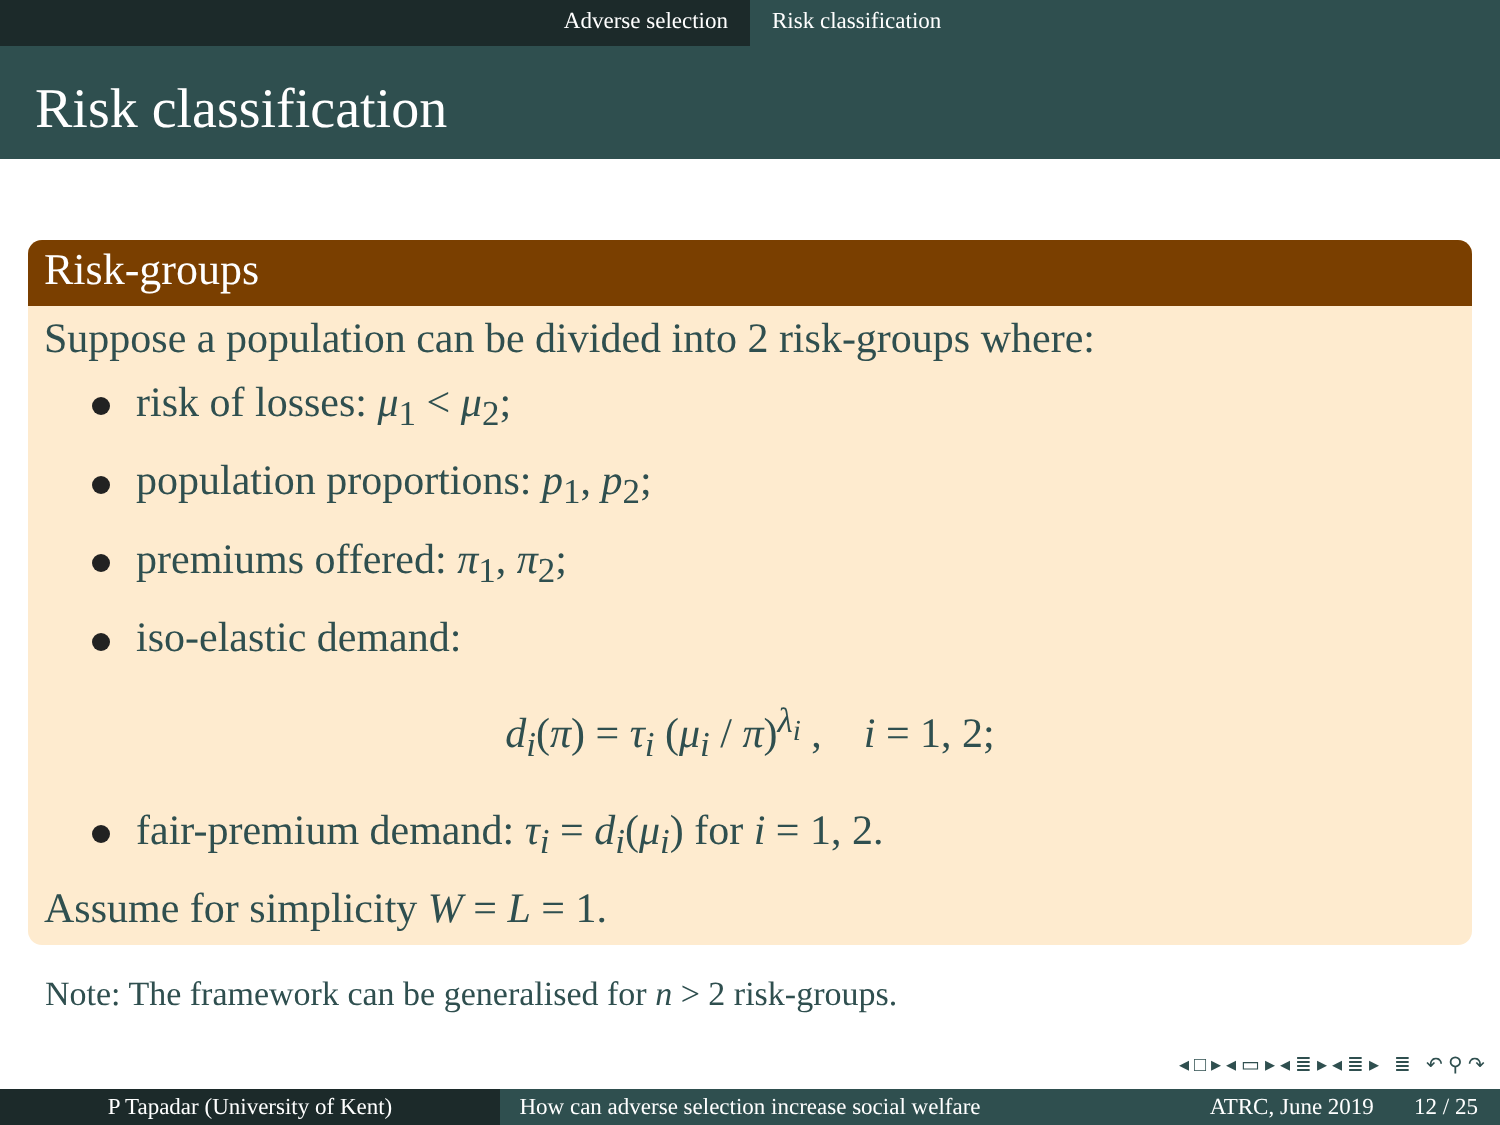Adverse selection Risk classification
Risk classification
Risk-groups
Suppose a population can be divided into 2 risk-groups where:
risk of losses: μ<sub>1</sub> < μ<sub>2</sub>;
population proportions: p<sub>1</sub>, p<sub>2</sub>;
premiums offered: π<sub>1</sub>, π<sub>2</sub>;
iso-elastic demand:
d<sub>i</sub>(π) = τ<sub>i</sub> (μ<sub>i</sub> / π)<sup>λ<sub>i</sub></sup> , i = 1, 2;
fair-premium demand: τ<sub>i</sub> = d<sub>i</sub>(μ<sub>i</sub>) for i = 1, 2.
Assume for simplicity W = L = 1.
Note: The framework can be generalised for n > 2 risk-groups.
◂ □ ▸ ◂ ▭ ▸ ◂ ≣ ▸ ◂ ≣ ▸ ≣ ↶ ⚲ ↷
P Tapadar (University of Kent) How can adverse selection increase social welfare
ATRC, June 2019 12 / 25